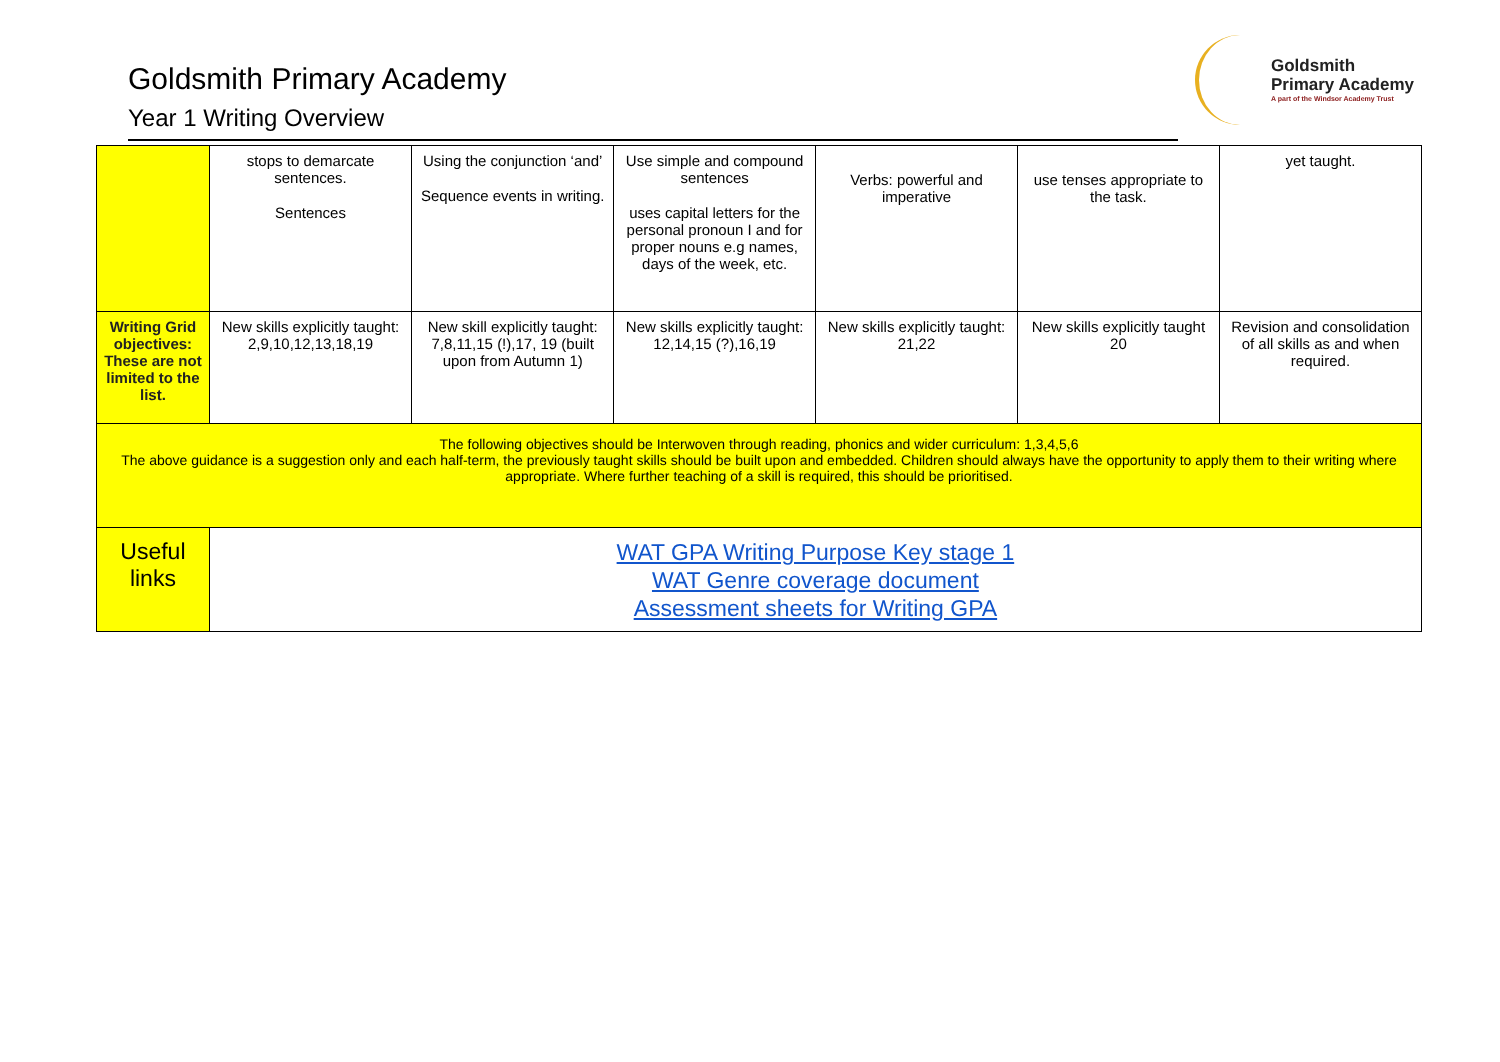Goldsmith Primary Academy
Year 1 Writing Overview
Goldsmith
Primary Academy
A part of the Windsor Academy Trust
| | stops to demarcate sentences. Sentences | Using the conjunction ‘and’ Sequence events in writing. | Use simple and compound sentences uses capital letters for the personal pronoun I and for proper nouns e.g names, days of the week, etc. | Verbs: powerful and imperative | use tenses appropriate to the task. | yet taught. |
| Writing Grid objectives: These are not limited to the list. | New skills explicitly taught: 2,9,10,12,13,18,19 | New skill explicitly taught: 7,8,11,15 (!),17, 19 (built upon from Autumn 1) | New skills explicitly taught: 12,14,15 (?),16,19 | New skills explicitly taught: 21,22 | New skills explicitly taught 20 | Revision and consolidation of all skills as and when required. |
| The following objectives should be Interwoven through reading, phonics and wider curriculum: 1,3,4,5,6 The above guidance is a suggestion only and each half-term, the previously taught skills should be built upon and embedded. Children should always have the opportunity to apply them to their writing where appropriate. Where further teaching of a skill is required, this should be prioritised. | | | | | | |
| Useful links | WAT GPA Writing Purpose Key stage 1 WAT Genre coverage document Assessment sheets for Writing GPA | | | | | |